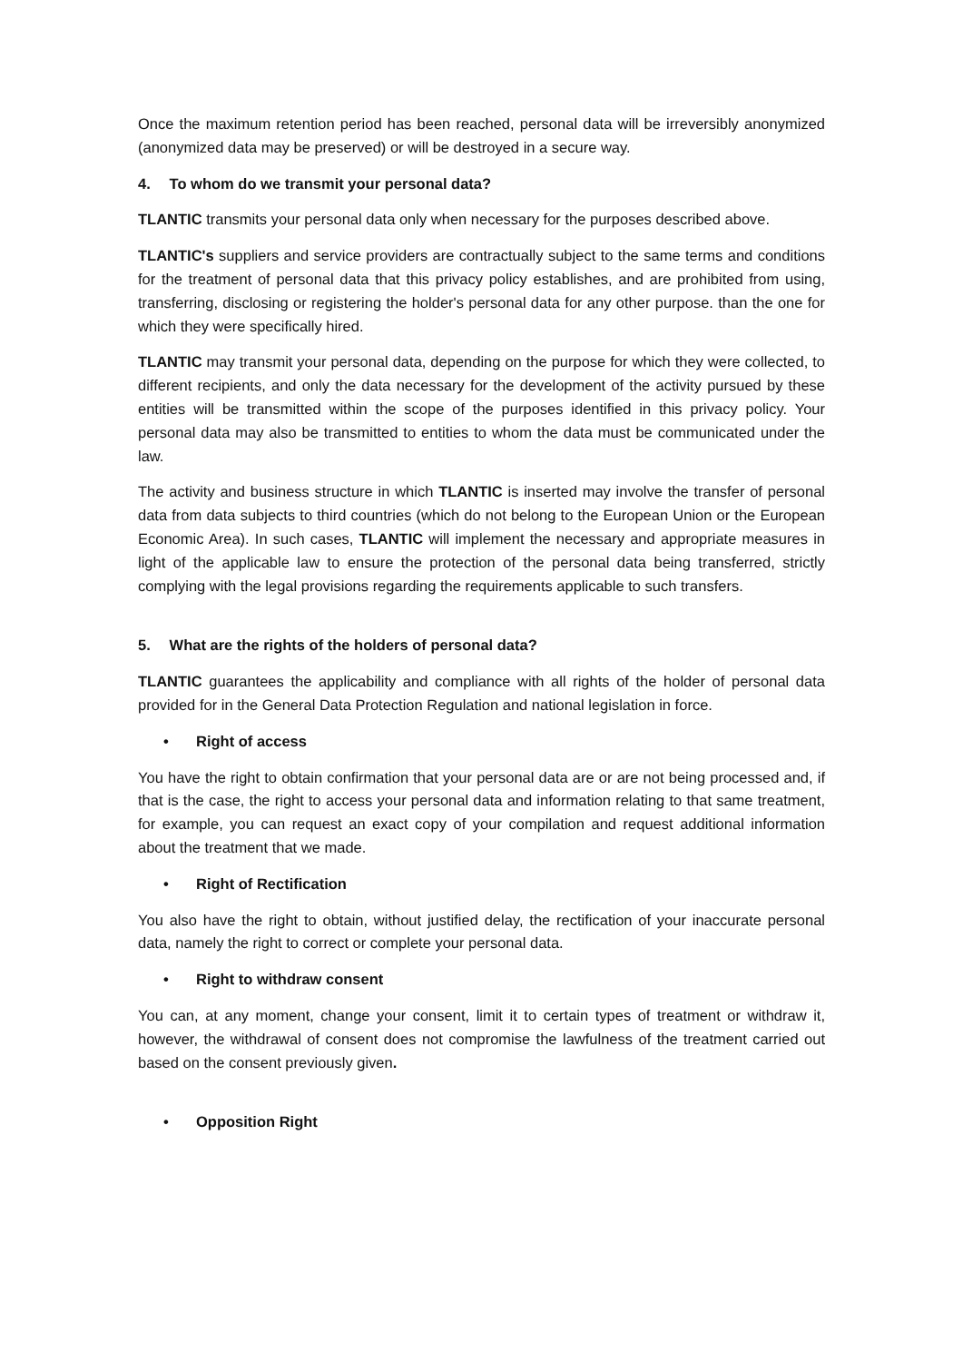Once the maximum retention period has been reached, personal data will be irreversibly anonymized (anonymized data may be preserved) or will be destroyed in a secure way.
4. To whom do we transmit your personal data?
TLANTIC transmits your personal data only when necessary for the purposes described above.
TLANTIC's suppliers and service providers are contractually subject to the same terms and conditions for the treatment of personal data that this privacy policy establishes, and are prohibited from using, transferring, disclosing or registering the holder's personal data for any other purpose. than the one for which they were specifically hired.
TLANTIC may transmit your personal data, depending on the purpose for which they were collected, to different recipients, and only the data necessary for the development of the activity pursued by these entities will be transmitted within the scope of the purposes identified in this privacy policy. Your personal data may also be transmitted to entities to whom the data must be communicated under the law.
The activity and business structure in which TLANTIC is inserted may involve the transfer of personal data from data subjects to third countries (which do not belong to the European Union or the European Economic Area). In such cases, TLANTIC will implement the necessary and appropriate measures in light of the applicable law to ensure the protection of the personal data being transferred, strictly complying with the legal provisions regarding the requirements applicable to such transfers.
5. What are the rights of the holders of personal data?
TLANTIC guarantees the applicability and compliance with all rights of the holder of personal data provided for in the General Data Protection Regulation and national legislation in force.
• Right of access
You have the right to obtain confirmation that your personal data are or are not being processed and, if that is the case, the right to access your personal data and information relating to that same treatment, for example, you can request an exact copy of your compilation and request additional information about the treatment that we made.
• Right of Rectification
You also have the right to obtain, without justified delay, the rectification of your inaccurate personal data, namely the right to correct or complete your personal data.
• Right to withdraw consent
You can, at any moment, change your consent, limit it to certain types of treatment or withdraw it, however, the withdrawal of consent does not compromise the lawfulness of the treatment carried out based on the consent previously given.
• Opposition Right